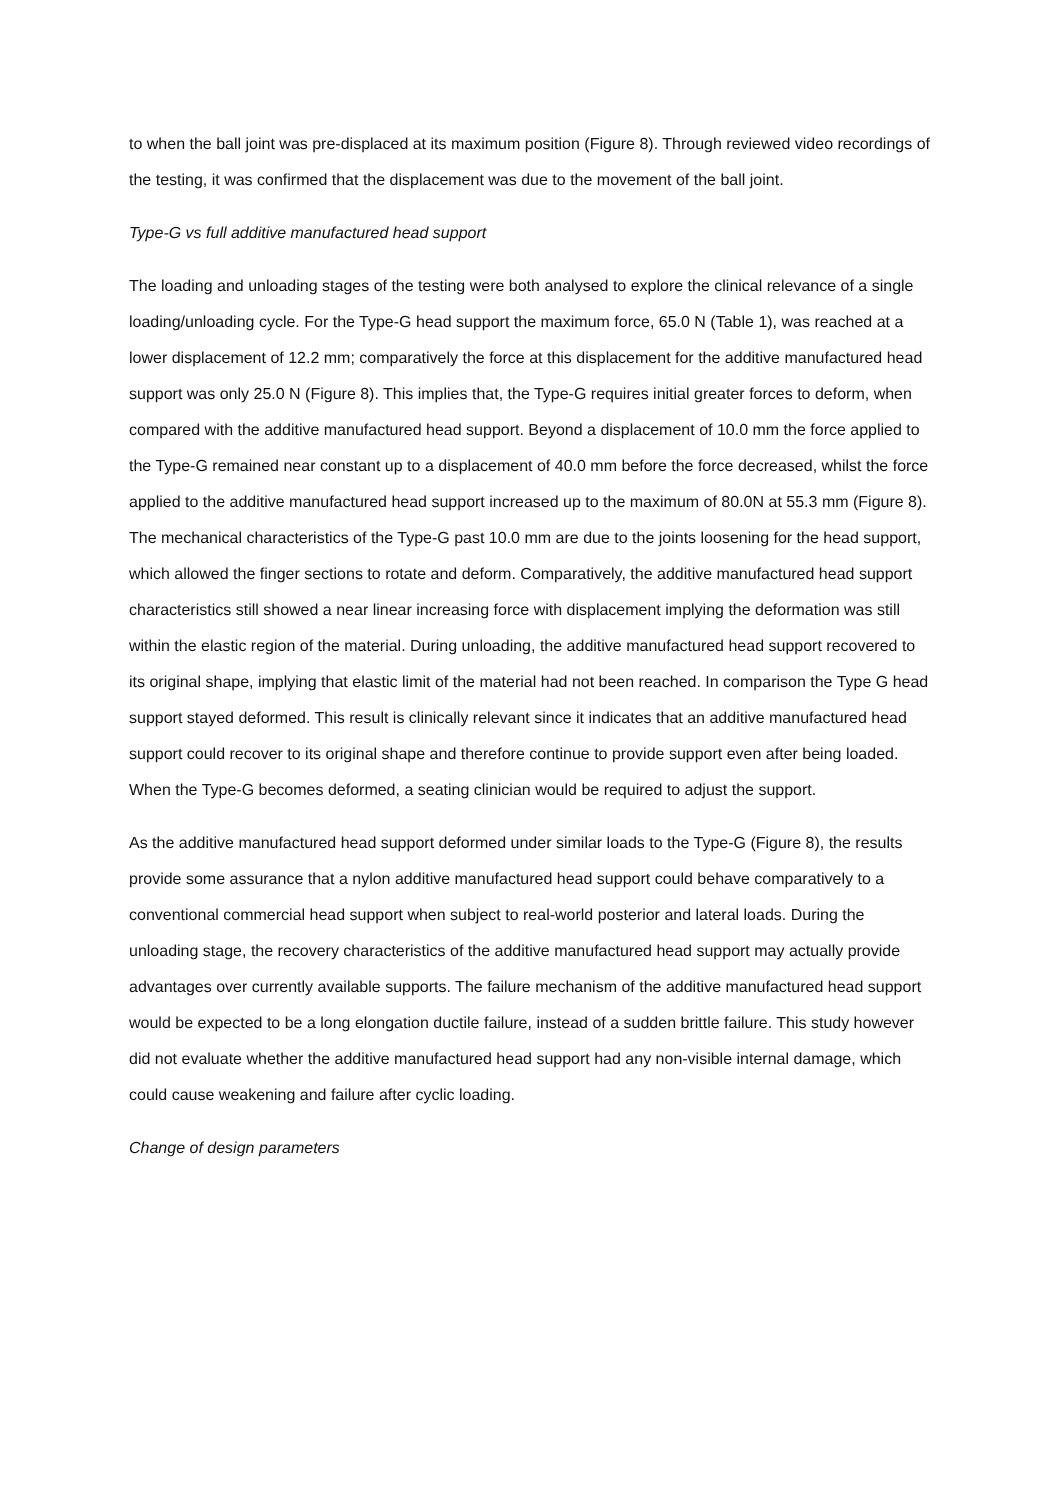to when the ball joint was pre-displaced at its maximum position (Figure 8). Through reviewed video recordings of the testing, it was confirmed that the displacement was due to the movement of the ball joint.
Type-G vs full additive manufactured head support
The loading and unloading stages of the testing were both analysed to explore the clinical relevance of a single loading/unloading cycle. For the Type-G head support the maximum force, 65.0 N (Table 1), was reached at a lower displacement of 12.2 mm; comparatively the force at this displacement for the additive manufactured head support was only 25.0 N (Figure 8). This implies that, the Type-G requires initial greater forces to deform, when compared with the additive manufactured head support. Beyond a displacement of 10.0 mm the force applied to the Type-G remained near constant up to a displacement of 40.0 mm before the force decreased, whilst the force applied to the additive manufactured head support increased up to the maximum of 80.0N at 55.3 mm (Figure 8). The mechanical characteristics of the Type-G past 10.0 mm are due to the joints loosening for the head support, which allowed the finger sections to rotate and deform. Comparatively, the additive manufactured head support characteristics still showed a near linear increasing force with displacement implying the deformation was still within the elastic region of the material. During unloading, the additive manufactured head support recovered to its original shape, implying that elastic limit of the material had not been reached. In comparison the Type G head support stayed deformed. This result is clinically relevant since it indicates that an additive manufactured head support could recover to its original shape and therefore continue to provide support even after being loaded. When the Type-G becomes deformed, a seating clinician would be required to adjust the support.
As the additive manufactured head support deformed under similar loads to the Type-G (Figure 8), the results provide some assurance that a nylon additive manufactured head support could behave comparatively to a conventional commercial head support when subject to real-world posterior and lateral loads. During the unloading stage, the recovery characteristics of the additive manufactured head support may actually provide advantages over currently available supports. The failure mechanism of the additive manufactured head support would be expected to be a long elongation ductile failure, instead of a sudden brittle failure. This study however did not evaluate whether the additive manufactured head support had any non-visible internal damage, which could cause weakening and failure after cyclic loading.
Change of design parameters